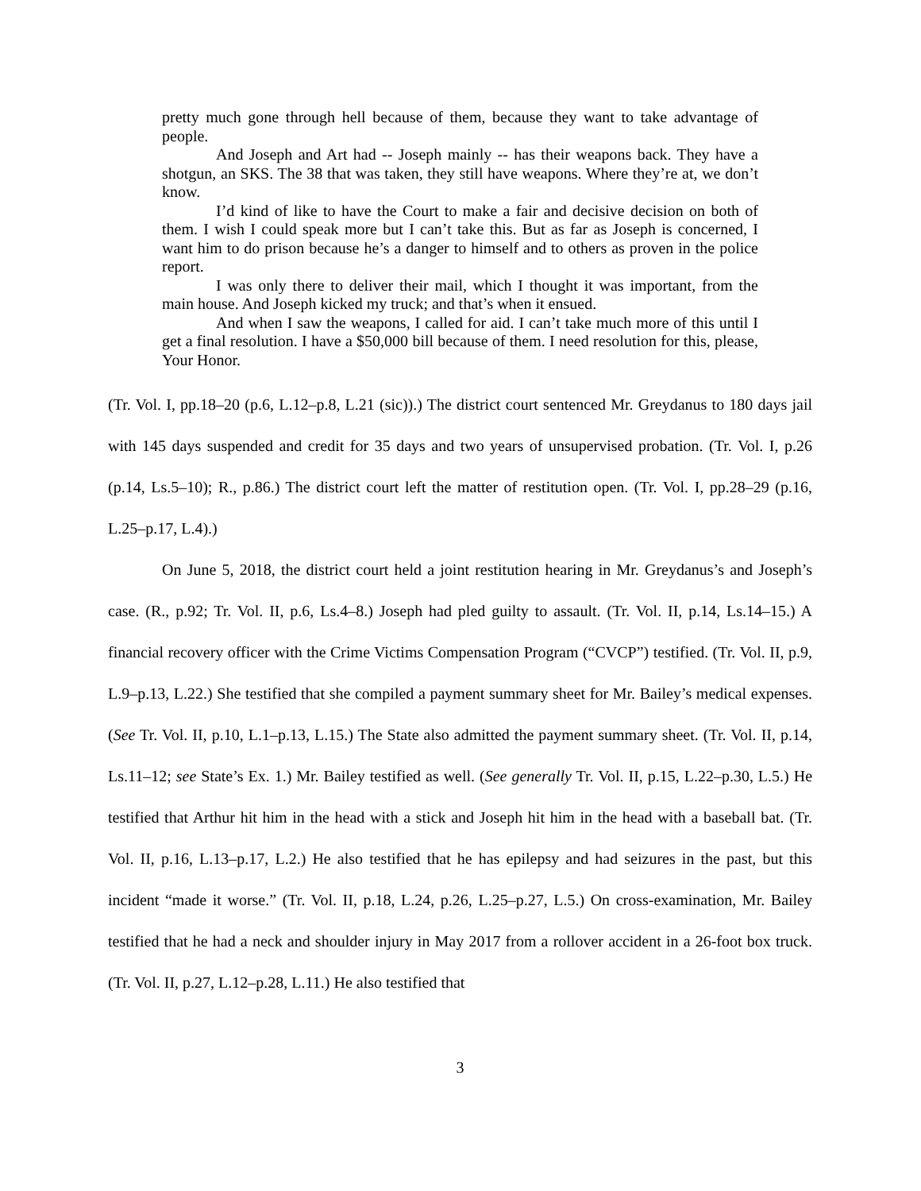pretty much gone through hell because of them, because they want to take advantage of people.
And Joseph and Art had -- Joseph mainly -- has their weapons back. They have a shotgun, an SKS. The 38 that was taken, they still have weapons. Where they’re at, we don’t know.
I’d kind of like to have the Court to make a fair and decisive decision on both of them. I wish I could speak more but I can’t take this. But as far as Joseph is concerned, I want him to do prison because he’s a danger to himself and to others as proven in the police report.
I was only there to deliver their mail, which I thought it was important, from the main house. And Joseph kicked my truck; and that’s when it ensued.
And when I saw the weapons, I called for aid. I can’t take much more of this until I get a final resolution. I have a $50,000 bill because of them. I need resolution for this, please, Your Honor.
(Tr. Vol. I, pp.18–20 (p.6, L.12–p.8, L.21 (sic)).) The district court sentenced Mr. Greydanus to 180 days jail with 145 days suspended and credit for 35 days and two years of unsupervised probation. (Tr. Vol. I, p.26 (p.14, Ls.5–10); R., p.86.) The district court left the matter of restitution open. (Tr. Vol. I, pp.28–29 (p.16, L.25–p.17, L.4).)
On June 5, 2018, the district court held a joint restitution hearing in Mr. Greydanus’s and Joseph’s case. (R., p.92; Tr. Vol. II, p.6, Ls.4–8.) Joseph had pled guilty to assault. (Tr. Vol. II, p.14, Ls.14–15.) A financial recovery officer with the Crime Victims Compensation Program (“CVCP”) testified. (Tr. Vol. II, p.9, L.9–p.13, L.22.) She testified that she compiled a payment summary sheet for Mr. Bailey’s medical expenses. (See Tr. Vol. II, p.10, L.1–p.13, L.15.) The State also admitted the payment summary sheet. (Tr. Vol. II, p.14, Ls.11–12; see State’s Ex. 1.) Mr. Bailey testified as well. (See generally Tr. Vol. II, p.15, L.22–p.30, L.5.) He testified that Arthur hit him in the head with a stick and Joseph hit him in the head with a baseball bat. (Tr. Vol. II, p.16, L.13–p.17, L.2.) He also testified that he has epilepsy and had seizures in the past, but this incident “made it worse.” (Tr. Vol. II, p.18, L.24, p.26, L.25–p.27, L.5.) On cross-examination, Mr. Bailey testified that he had a neck and shoulder injury in May 2017 from a rollover accident in a 26-foot box truck. (Tr. Vol. II, p.27, L.12–p.28, L.11.) He also testified that
3